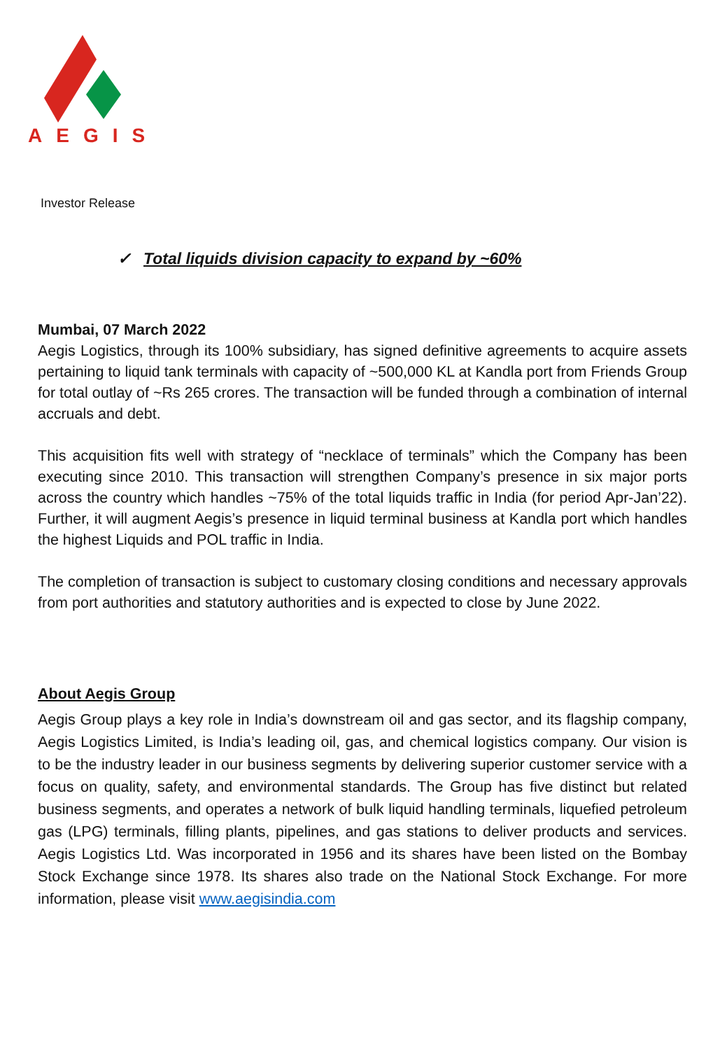AEGIS
Investor Release
✓ Total liquids division capacity to expand by ~60%
Mumbai, 07 March 2022
Aegis Logistics, through its 100% subsidiary, has signed definitive agreements to acquire assets pertaining to liquid tank terminals with capacity of ~500,000 KL at Kandla port from Friends Group for total outlay of ~Rs 265 crores. The transaction will be funded through a combination of internal accruals and debt.
This acquisition fits well with strategy of “necklace of terminals” which the Company has been executing since 2010. This transaction will strengthen Company’s presence in six major ports across the country which handles ~75% of the total liquids traffic in India (for period Apr-Jan’22). Further, it will augment Aegis’s presence in liquid terminal business at Kandla port which handles the highest Liquids and POL traffic in India.
The completion of transaction is subject to customary closing conditions and necessary approvals from port authorities and statutory authorities and is expected to close by June 2022.
About Aegis Group
Aegis Group plays a key role in India’s downstream oil and gas sector, and its flagship company, Aegis Logistics Limited, is India’s leading oil, gas, and chemical logistics company. Our vision is to be the industry leader in our business segments by delivering superior customer service with a focus on quality, safety, and environmental standards. The Group has five distinct but related business segments, and operates a network of bulk liquid handling terminals, liquefied petroleum gas (LPG) terminals, filling plants, pipelines, and gas stations to deliver products and services. Aegis Logistics Ltd. Was incorporated in 1956 and its shares have been listed on the Bombay Stock Exchange since 1978. Its shares also trade on the National Stock Exchange. For more information, please visit www.aegisindia.com